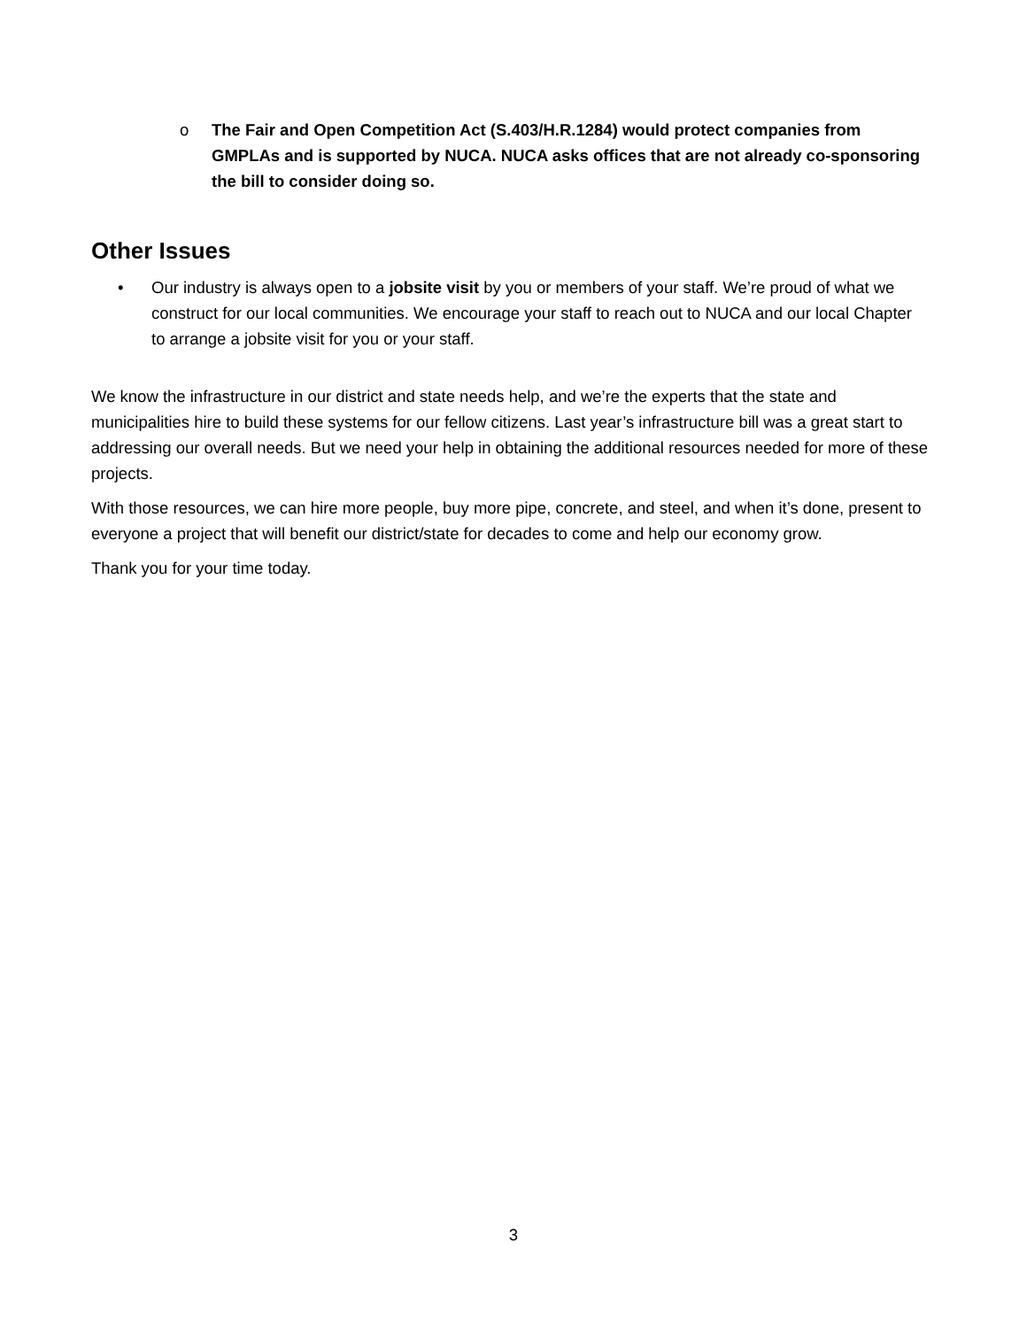o The Fair and Open Competition Act (S.403/H.R.1284) would protect companies from GMPLAs and is supported by NUCA. NUCA asks offices that are not already co-sponsoring the bill to consider doing so.
Other Issues
• Our industry is always open to a jobsite visit by you or members of your staff. We’re proud of what we construct for our local communities. We encourage your staff to reach out to NUCA and our local Chapter to arrange a jobsite visit for you or your staff.
We know the infrastructure in our district and state needs help, and we’re the experts that the state and municipalities hire to build these systems for our fellow citizens. Last year’s infrastructure bill was a great start to addressing our overall needs. But we need your help in obtaining the additional resources needed for more of these projects.
With those resources, we can hire more people, buy more pipe, concrete, and steel, and when it’s done, present to everyone a project that will benefit our district/state for decades to come and help our economy grow.
Thank you for your time today.
3